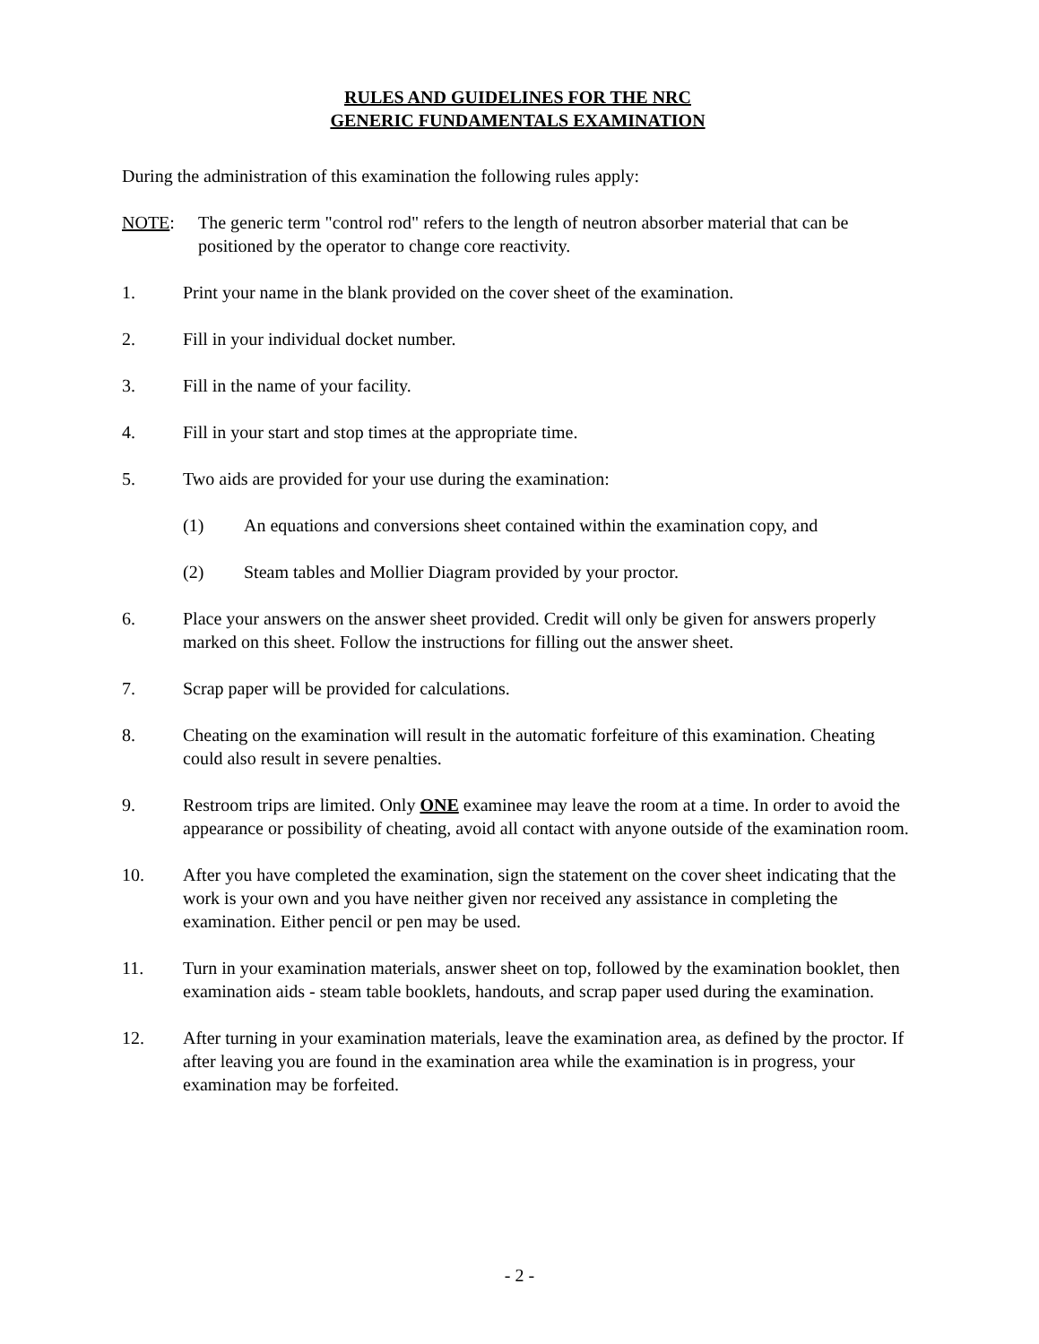RULES AND GUIDELINES FOR THE NRC
GENERIC FUNDAMENTALS EXAMINATION
During the administration of this examination the following rules apply:
NOTE: The generic term "control rod" refers to the length of neutron absorber material that can be positioned by the operator to change core reactivity.
1. Print your name in the blank provided on the cover sheet of the examination.
2. Fill in your individual docket number.
3. Fill in the name of your facility.
4. Fill in your start and stop times at the appropriate time.
5. Two aids are provided for your use during the examination:
(1) An equations and conversions sheet contained within the examination copy, and
(2) Steam tables and Mollier Diagram provided by your proctor.
6. Place your answers on the answer sheet provided. Credit will only be given for answers properly marked on this sheet. Follow the instructions for filling out the answer sheet.
7. Scrap paper will be provided for calculations.
8. Cheating on the examination will result in the automatic forfeiture of this examination. Cheating could also result in severe penalties.
9. Restroom trips are limited. Only ONE examinee may leave the room at a time. In order to avoid the appearance or possibility of cheating, avoid all contact with anyone outside of the examination room.
10. After you have completed the examination, sign the statement on the cover sheet indicating that the work is your own and you have neither given nor received any assistance in completing the examination. Either pencil or pen may be used.
11. Turn in your examination materials, answer sheet on top, followed by the examination booklet, then examination aids - steam table booklets, handouts, and scrap paper used during the examination.
12. After turning in your examination materials, leave the examination area, as defined by the proctor. If after leaving you are found in the examination area while the examination is in progress, your examination may be forfeited.
- 2 -